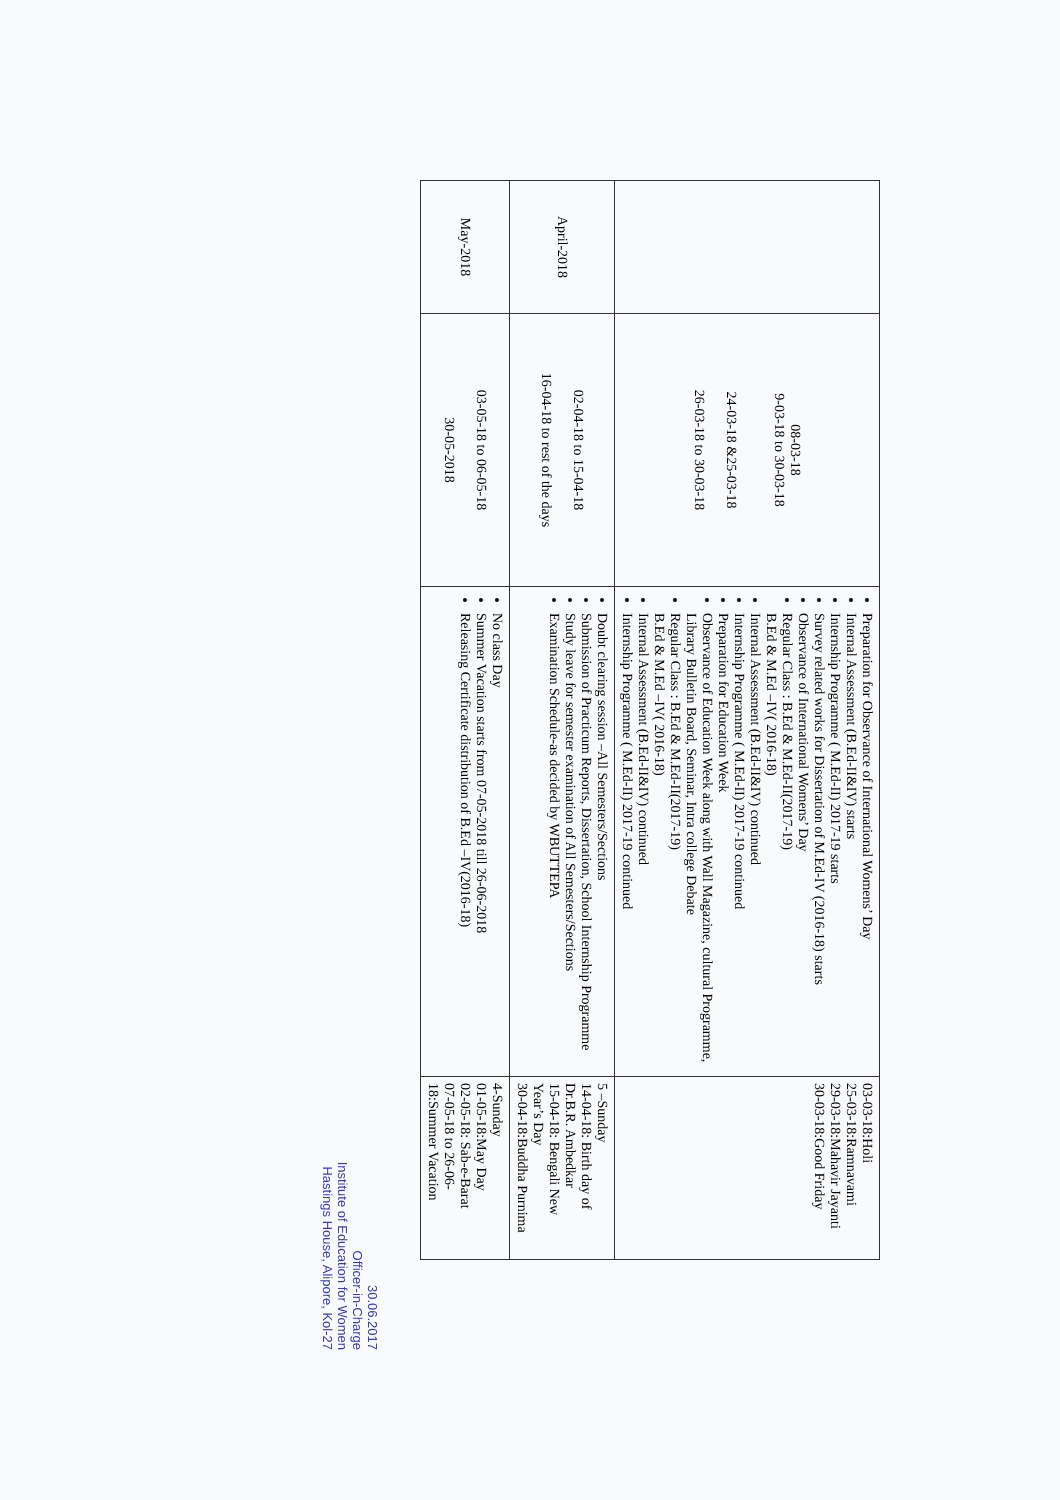| | 08-03-18 9-03-18 to 30-03-18 24-03-18 &25-03-18 26-03-18 to 30-03-18 | Preparation for Observance of International Womens’ Day Internal Assessment (B.Ed-II&IV) starts Internship Programme ( M.Ed-II) 2017-19 starts Survey related works for Dissertation of M.Ed-IV (2016-18) starts Observance of International Womens’ Day Regular Class : B.Ed & M.Ed-II(2017-19) B.Ed & M.Ed –IV( 2016-18) Internal Assessment (B.Ed-II&IV) continued Internship Programme ( M.Ed-II) 2017-19 continued Preparation for Education Week Observance of Education Week along with Wall Magazine, cultural Programme, Library Bulletin Board, Seminar, Intra college Debate Regular Class : B.Ed & M.Ed-II(2017-19) B.Ed & M.Ed –IV( 2016-18) Internal Assessment (B.Ed-II&IV) continued Internship Programme ( M.Ed-II) 2017-19 continued | 03-03-18:Holi 25-03-18:Ramnavami 29-03-18:Mahavir Jayanti 30-03-18:Good Friday |
| April-2018 | 02-04-18 to 15-04-18 16-04-18 to rest of the days | Doubt clearing session –All Semesters/Sections Submission of Practicum Reports, Dissertation, School Internship Programme Study leave for semester examination of All Semesters/Sections Examination Schedule-as decided by WBUTTEPA | 5 –Sunday 14-04-18: Birth day of Dr.B.R. Ambedkar 15-04-18: Bengali New Year’s Day 30-04-18:Buddha Purnima |
| May-2018 | 03-05-18 to 06-05-18 30-05-2018 | No class Day Summer Vacation starts from 07-05-2018 till 26-06-2018 Releasing Certificate distribution of B.Ed –IV(2016-18) | 4-Sunday 01-05-18:May Day 02-05-18: Sab-e-Barat 07-05-18 to 26-06-18:Summer Vacation |
30.06.2017
Officer-in-Charge
Institute of Education for Women
Hastings House, Alipore, Kol-27